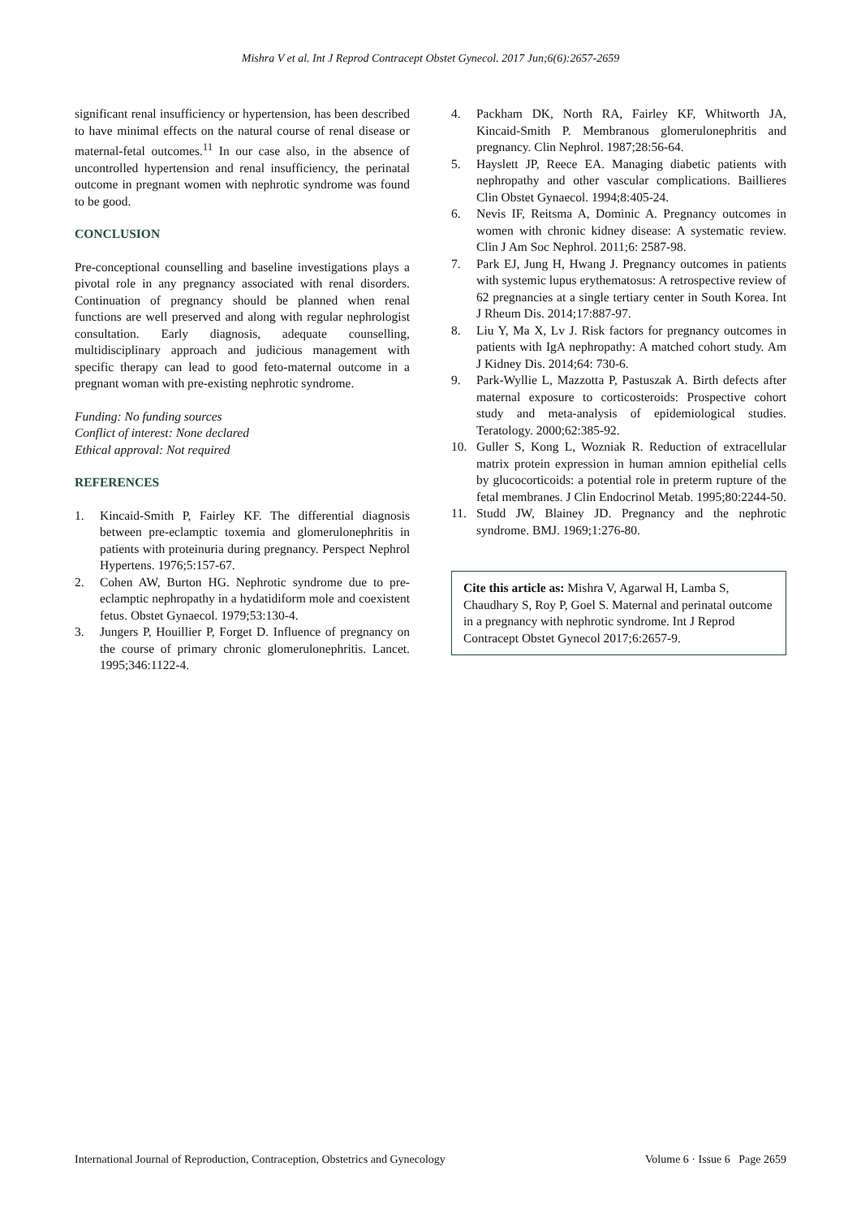Mishra V et al. Int J Reprod Contracept Obstet Gynecol. 2017 Jun;6(6):2657-2659
significant renal insufficiency or hypertension, has been described to have minimal effects on the natural course of renal disease or maternal-fetal outcomes.<sup>11</sup> In our case also, in the absence of uncontrolled hypertension and renal insufficiency, the perinatal outcome in pregnant women with nephrotic syndrome was found to be good.
CONCLUSION
Pre-conceptional counselling and baseline investigations plays a pivotal role in any pregnancy associated with renal disorders. Continuation of pregnancy should be planned when renal functions are well preserved and along with regular nephrologist consultation. Early diagnosis, adequate counselling, multidisciplinary approach and judicious management with specific therapy can lead to good feto-maternal outcome in a pregnant woman with pre-existing nephrotic syndrome.
Funding: No funding sources
Conflict of interest: None declared
Ethical approval: Not required
REFERENCES
1. Kincaid-Smith P, Fairley KF. The differential diagnosis between pre-eclamptic toxemia and glomerulonephritis in patients with proteinuria during pregnancy. Perspect Nephrol Hypertens. 1976;5:157-67.
2. Cohen AW, Burton HG. Nephrotic syndrome due to pre-eclamptic nephropathy in a hydatidiform mole and coexistent fetus. Obstet Gynaecol. 1979;53:130-4.
3. Jungers P, Houillier P, Forget D. Influence of pregnancy on the course of primary chronic glomerulonephritis. Lancet. 1995;346:1122-4.
4. Packham DK, North RA, Fairley KF, Whitworth JA, Kincaid-Smith P. Membranous glomerulonephritis and pregnancy. Clin Nephrol. 1987;28:56-64.
5. Hayslett JP, Reece EA. Managing diabetic patients with nephropathy and other vascular complications. Baillieres Clin Obstet Gynaecol. 1994;8:405-24.
6. Nevis IF, Reitsma A, Dominic A. Pregnancy outcomes in women with chronic kidney disease: A systematic review. Clin J Am Soc Nephrol. 2011;6: 2587-98.
7. Park EJ, Jung H, Hwang J. Pregnancy outcomes in patients with systemic lupus erythematosus: A retrospective review of 62 pregnancies at a single tertiary center in South Korea. Int J Rheum Dis. 2014;17:887-97.
8. Liu Y, Ma X, Lv J. Risk factors for pregnancy outcomes in patients with IgA nephropathy: A matched cohort study. Am J Kidney Dis. 2014;64: 730-6.
9. Park-Wyllie L, Mazzotta P, Pastuszak A. Birth defects after maternal exposure to corticosteroids: Prospective cohort study and meta-analysis of epidemiological studies. Teratology. 2000;62:385-92.
10. Guller S, Kong L, Wozniak R. Reduction of extracellular matrix protein expression in human amnion epithelial cells by glucocorticoids: a potential role in preterm rupture of the fetal membranes. J Clin Endocrinol Metab. 1995;80:2244-50.
11. Studd JW, Blainey JD. Pregnancy and the nephrotic syndrome. BMJ. 1969;1:276-80.
Cite this article as: Mishra V, Agarwal H, Lamba S, Chaudhary S, Roy P, Goel S. Maternal and perinatal outcome in a pregnancy with nephrotic syndrome. Int J Reprod Contracept Obstet Gynecol 2017;6:2657-9.
International Journal of Reproduction, Contraception, Obstetrics and Gynecology Volume 6 · Issue 6 Page 2659